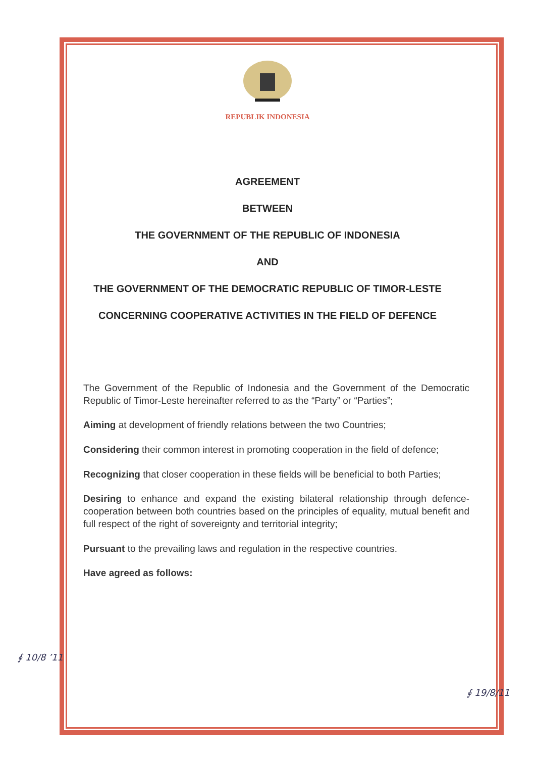REPUBLIK INDONESIA
AGREEMENT
BETWEEN
THE GOVERNMENT OF THE REPUBLIC OF INDONESIA
AND
THE GOVERNMENT OF THE DEMOCRATIC REPUBLIC OF TIMOR-LESTE
CONCERNING COOPERATIVE ACTIVITIES IN THE FIELD OF DEFENCE
The Government of the Republic of Indonesia and the Government of the Democratic Republic of Timor-Leste hereinafter referred to as the “Party” or “Parties”;
Aiming at development of friendly relations between the two Countries;
Considering their common interest in promoting cooperation in the field of defence;
Recognizing that closer cooperation in these fields will be beneficial to both Parties;
Desiring to enhance and expand the existing bilateral relationship through defence-cooperation between both countries based on the principles of equality, mutual benefit and full respect of the right of sovereignty and territorial integrity;
Pursuant to the prevailing laws and regulation in the respective countries.
Have agreed as follows:
∮ 10/8 ’11
∮ 19/8/11